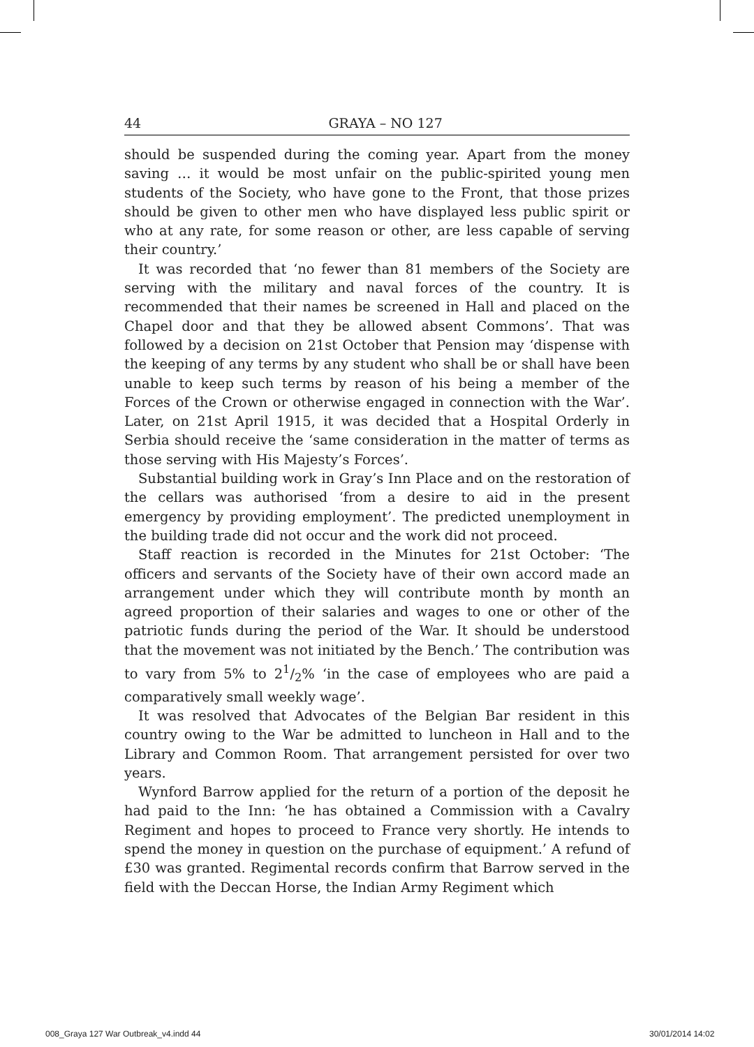44 GRAYA – NO 127
should be suspended during the coming year. Apart from the money saving … it would be most unfair on the public-spirited young men students of the Society, who have gone to the Front, that those prizes should be given to other men who have displayed less public spirit or who at any rate, for some reason or other, are less capable of serving their country.’
It was recorded that ‘no fewer than 81 members of the Society are serving with the military and naval forces of the country. It is recommended that their names be screened in Hall and placed on the Chapel door and that they be allowed absent Commons’. That was followed by a decision on 21st October that Pension may ‘dispense with the keeping of any terms by any student who shall be or shall have been unable to keep such terms by reason of his being a member of the Forces of the Crown or otherwise engaged in connection with the War’. Later, on 21st April 1915, it was decided that a Hospital Orderly in Serbia should receive the ‘same consideration in the matter of terms as those serving with His Majesty’s Forces’.
Substantial building work in Gray’s Inn Place and on the restoration of the cellars was authorised ‘from a desire to aid in the present emergency by providing employment’. The predicted unemployment in the building trade did not occur and the work did not proceed.
Staff reaction is recorded in the Minutes for 21st October: ‘The officers and servants of the Society have of their own accord made an arrangement under which they will contribute month by month an agreed proportion of their salaries and wages to one or other of the patriotic funds during the period of the War. It should be understood that the movement was not initiated by the Bench.’ The contribution was to vary from 5% to 21/2% ‘in the case of employees who are paid a comparatively small weekly wage’.
It was resolved that Advocates of the Belgian Bar resident in this country owing to the War be admitted to luncheon in Hall and to the Library and Common Room. That arrangement persisted for over two years.
Wynford Barrow applied for the return of a portion of the deposit he had paid to the Inn: ‘he has obtained a Commission with a Cavalry Regiment and hopes to proceed to France very shortly. He intends to spend the money in question on the purchase of equipment.’ A refund of £30 was granted. Regimental records confirm that Barrow served in the field with the Deccan Horse, the Indian Army Regiment which
008_Graya 127 War Outbreak_v4.indd 44
30/01/2014 14:02